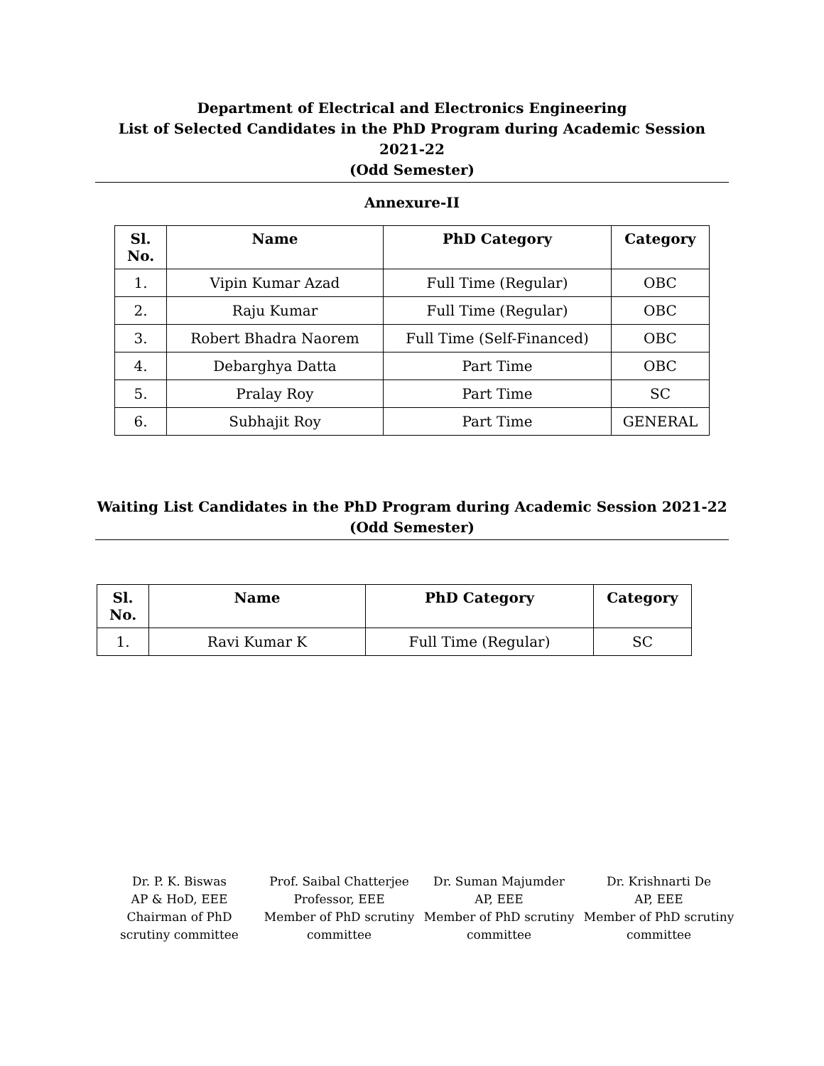Department of Electrical and Electronics Engineering
List of Selected Candidates in the PhD Program during Academic Session 2021-22
(Odd Semester)
Annexure-II
| Sl. No. | Name | PhD Category | Category |
| --- | --- | --- | --- |
| 1. | Vipin Kumar Azad | Full Time (Regular) | OBC |
| 2. | Raju Kumar | Full Time (Regular) | OBC |
| 3. | Robert Bhadra Naorem | Full Time (Self-Financed) | OBC |
| 4. | Debarghya Datta | Part Time | OBC |
| 5. | Pralay Roy | Part Time | SC |
| 6. | Subhajit Roy | Part Time | GENERAL |
Waiting List Candidates in the PhD Program during Academic Session 2021-22 (Odd Semester)
| Sl. No. | Name | PhD Category | Category |
| --- | --- | --- | --- |
| 1. | Ravi Kumar K | Full Time (Regular) | SC |
Dr. P. K. Biswas
AP & HoD, EEE
Chairman of PhD
scrutiny committee
Prof. Saibal Chatterjee
Professor, EEE
Member of PhD scrutiny
committee
Dr. Suman Majumder
AP, EEE
Member of PhD scrutiny
committee
Dr. Krishnarti De
AP, EEE
Member of PhD scrutiny
committee